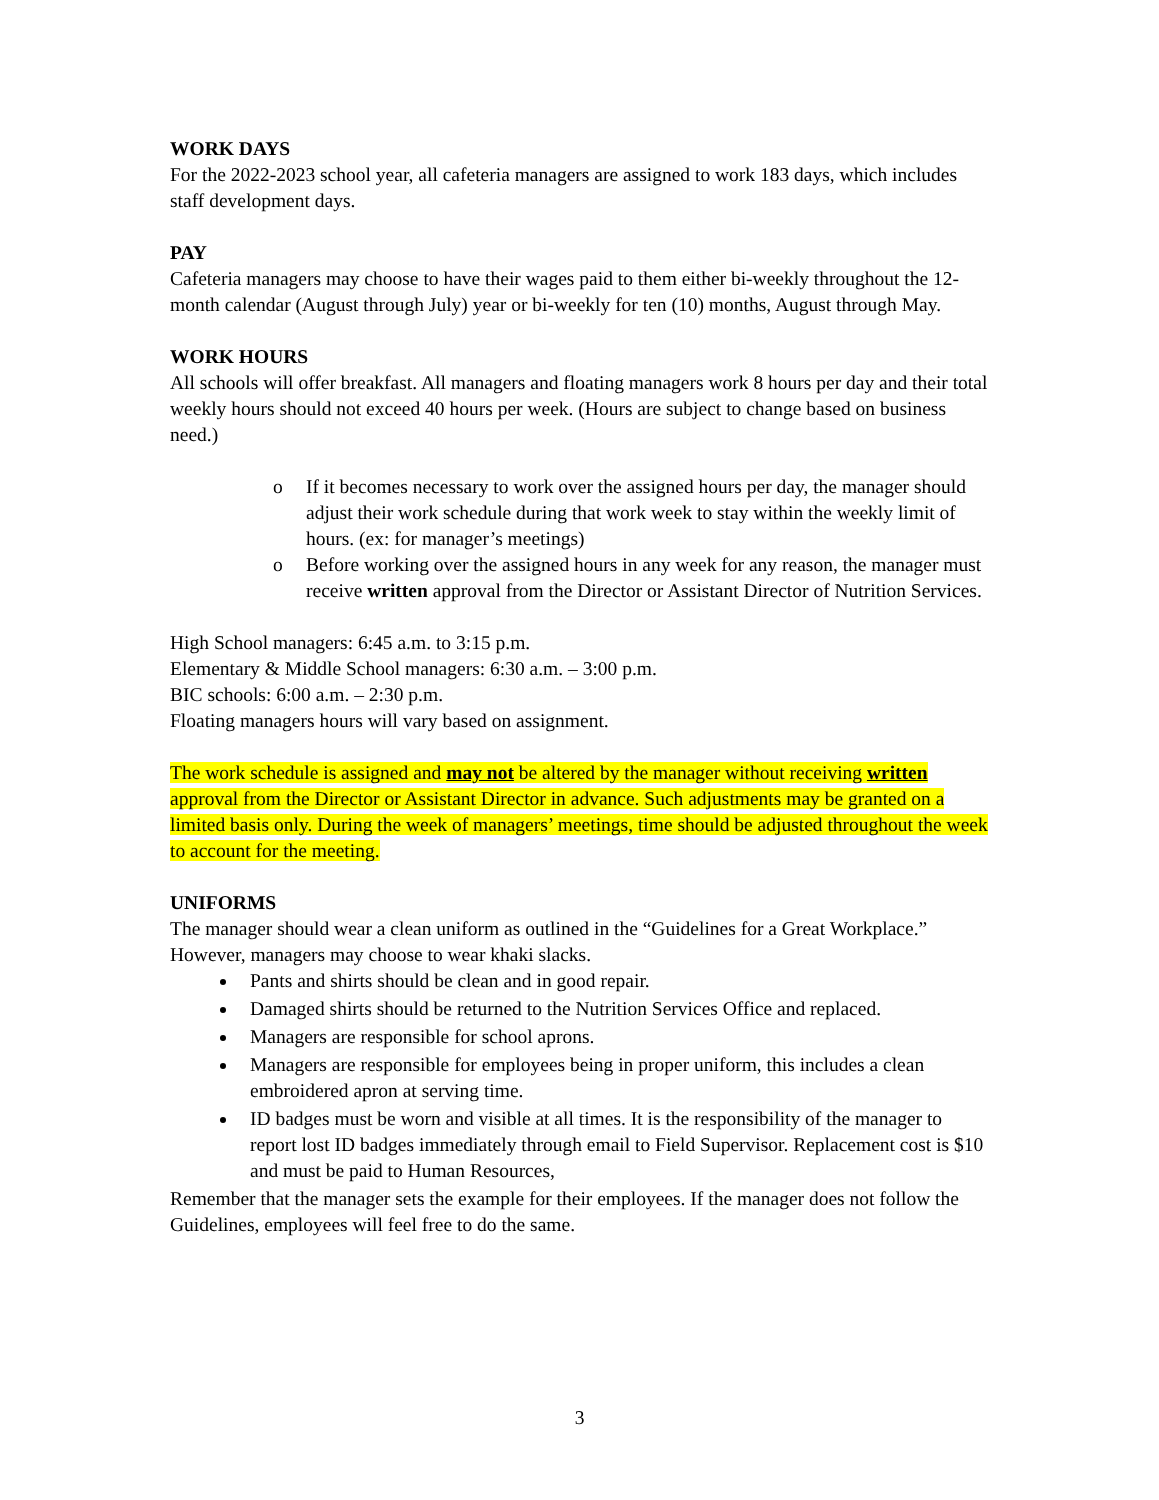WORK DAYS
For the 2022-2023 school year, all cafeteria managers are assigned to work 183 days, which includes staff development days.
PAY
Cafeteria managers may choose to have their wages paid to them either bi-weekly throughout the 12-month calendar (August through July) year or bi-weekly for ten (10) months, August through May.
WORK HOURS
All schools will offer breakfast. All managers and floating managers work 8 hours per day and their total weekly hours should not exceed 40 hours per week. (Hours are subject to change based on business need.)
o If it becomes necessary to work over the assigned hours per day, the manager should adjust their work schedule during that work week to stay within the weekly limit of hours. (ex: for manager’s meetings)
o Before working over the assigned hours in any week for any reason, the manager must receive written approval from the Director or Assistant Director of Nutrition Services.
High School managers: 6:45 a.m. to 3:15 p.m.
Elementary & Middle School managers: 6:30 a.m. – 3:00 p.m.
BIC schools: 6:00 a.m. – 2:30 p.m.
Floating managers hours will vary based on assignment.
The work schedule is assigned and may not be altered by the manager without receiving written approval from the Director or Assistant Director in advance. Such adjustments may be granted on a limited basis only. During the week of managers’ meetings, time should be adjusted throughout the week to account for the meeting.
UNIFORMS
The manager should wear a clean uniform as outlined in the “Guidelines for a Great Workplace.” However, managers may choose to wear khaki slacks.
Pants and shirts should be clean and in good repair.
Damaged shirts should be returned to the Nutrition Services Office and replaced.
Managers are responsible for school aprons.
Managers are responsible for employees being in proper uniform, this includes a clean embroidered apron at serving time.
ID badges must be worn and visible at all times. It is the responsibility of the manager to report lost ID badges immediately through email to Field Supervisor. Replacement cost is $10 and must be paid to Human Resources,
Remember that the manager sets the example for their employees. If the manager does not follow the Guidelines, employees will feel free to do the same.
3